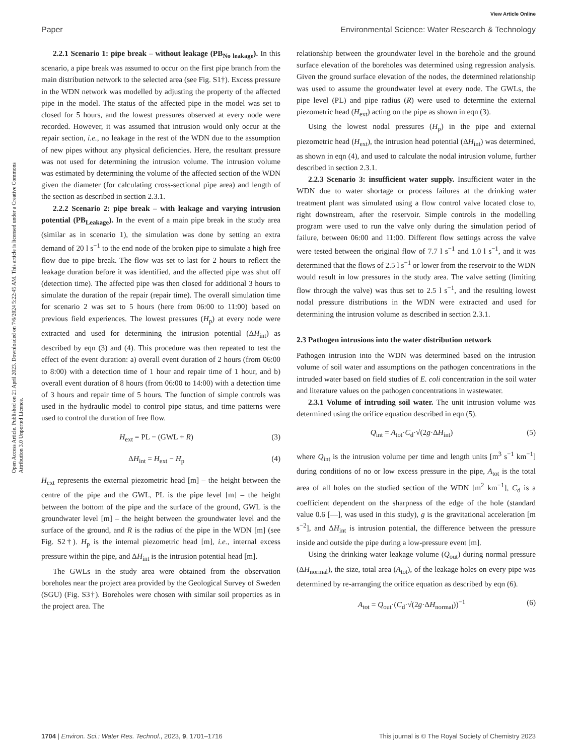View Article Online
Paper Environmental Science: Water Research & Technology
Open Access Article. Published on 21 April 2023. Downloaded on 7/6/2024 5:22:45 AM. This article is licensed under a Creative Commons Attribution 3.0 Unported Licence.
2.2.1 Scenario 1: pipe break – without leakage (PB<sub>No leakage</sub>). In this scenario, a pipe break was assumed to occur on the first pipe branch from the main distribution network to the selected area (see Fig. S1†). Excess pressure in the WDN network was modelled by adjusting the property of the affected pipe in the model. The status of the affected pipe in the model was set to closed for 5 hours, and the lowest pressures observed at every node were recorded. However, it was assumed that intrusion would only occur at the repair section, i.e., no leakage in the rest of the WDN due to the assumption of new pipes without any physical deficiencies. Here, the resultant pressure was not used for determining the intrusion volume. The intrusion volume was estimated by determining the volume of the affected section of the WDN given the diameter (for calculating cross-sectional pipe area) and length of the section as described in section 2.3.1.
2.2.2 Scenario 2: pipe break – with leakage and varying intrusion potential (PB<sub>Leakage</sub>). In the event of a main pipe break in the study area (similar as in scenario 1), the simulation was done by setting an extra demand of 20 l s<sup>−1</sup> to the end node of the broken pipe to simulate a high free flow due to pipe break. The flow was set to last for 2 hours to reflect the leakage duration before it was identified, and the affected pipe was shut off (detection time). The affected pipe was then closed for additional 3 hours to simulate the duration of the repair (repair time). The overall simulation time for scenario 2 was set to 5 hours (here from 06:00 to 11:00) based on previous field experiences. The lowest pressures (H<sub>p</sub>) at every node were extracted and used for determining the intrusion potential (ΔH<sub>int</sub>) as described by eqn (3) and (4). This procedure was then repeated to test the effect of the event duration: a) overall event duration of 2 hours (from 06:00 to 8:00) with a detection time of 1 hour and repair time of 1 hour, and b) overall event duration of 8 hours (from 06:00 to 14:00) with a detection time of 3 hours and repair time of 5 hours. The function of simple controls was used in the hydraulic model to control pipe status, and time patterns were used to control the duration of free flow.
H<sub>ext</sub> = PL − (GWL + R) (3)
ΔH<sub>int</sub> = H<sub>ext</sub> − H<sub>p</sub> (4)
H<sub>ext</sub> represents the external piezometric head [m] – the height between the centre of the pipe and the GWL, PL is the pipe level [m] – the height between the bottom of the pipe and the surface of the ground, GWL is the groundwater level [m] – the height between the groundwater level and the surface of the ground, and R is the radius of the pipe in the WDN [m] (see Fig. S2†). H<sub>p</sub> is the internal piezometric head [m], i.e., internal excess pressure within the pipe, and ΔH<sub>int</sub> is the intrusion potential head [m].
The GWLs in the study area were obtained from the observation boreholes near the project area provided by the Geological Survey of Sweden (SGU) (Fig. S3†). Boreholes were chosen with similar soil properties as in the project area. The
relationship between the groundwater level in the borehole and the ground surface elevation of the boreholes was determined using regression analysis. Given the ground surface elevation of the nodes, the determined relationship was used to assume the groundwater level at every node. The GWLs, the pipe level (PL) and pipe radius (R) were used to determine the external piezometric head (H<sub>ext</sub>) acting on the pipe as shown in eqn (3).
Using the lowest nodal pressures (H<sub>p</sub>) in the pipe and external piezometric head (H<sub>ext</sub>), the intrusion head potential (ΔH<sub>int</sub>) was determined, as shown in eqn (4), and used to calculate the nodal intrusion volume, further described in section 2.3.1.
2.2.3 Scenario 3: insufficient water supply. Insufficient water in the WDN due to water shortage or process failures at the drinking water treatment plant was simulated using a flow control valve located close to, right downstream, after the reservoir. Simple controls in the modelling program were used to run the valve only during the simulation period of failure, between 06:00 and 11:00. Different flow settings across the valve were tested between the original flow of 7.7 l s<sup>−1</sup> and 1.0 l s<sup>−1</sup>, and it was determined that the flows of 2.5 l s<sup>−1</sup> or lower from the reservoir to the WDN would result in low pressures in the study area. The valve setting (limiting flow through the valve) was thus set to 2.5 l s<sup>−1</sup>, and the resulting lowest nodal pressure distributions in the WDN were extracted and used for determining the intrusion volume as described in section 2.3.1.
2.3 Pathogen intrusions into the water distribution network
Pathogen intrusion into the WDN was determined based on the intrusion volume of soil water and assumptions on the pathogen concentrations in the intruded water based on field studies of E. coli concentration in the soil water and literature values on the pathogen concentrations in wastewater.
2.3.1 Volume of intruding soil water. The unit intrusion volume was determined using the orifice equation described in eqn (5).
Q<sub>int</sub> = A<sub>tot</sub>·C<sub>d</sub>·√(2g·ΔH<sub>int</sub>) (5)
where Q<sub>int</sub> is the intrusion volume per time and length units [m<sup>3</sup> s<sup>−1</sup> km<sup>−1</sup>] during conditions of no or low excess pressure in the pipe, A<sub>tot</sub> is the total area of all holes on the studied section of the WDN [m<sup>2</sup> km<sup>−1</sup>], C<sub>d</sub> is a coefficient dependent on the sharpness of the edge of the hole (standard value 0.6 [—], was used in this study), g is the gravitational acceleration [m s<sup>−2</sup>], and ΔH<sub>int</sub> is intrusion potential, the difference between the pressure inside and outside the pipe during a low-pressure event [m].
Using the drinking water leakage volume (Q<sub>out</sub>) during normal pressure (ΔH<sub>normal</sub>), the size, total area (A<sub>tot</sub>), of the leakage holes on every pipe was determined by re-arranging the orifice equation as described by eqn (6).
A<sub>tot</sub> = Q<sub>out</sub>·(C<sub>d</sub>·√(2g·ΔH<sub>normal</sub>))<sup>−1</sup> (6)
1704 | Environ. Sci.: Water Res. Technol., 2023, 9, 1701–1716 This journal is © The Royal Society of Chemistry 2023